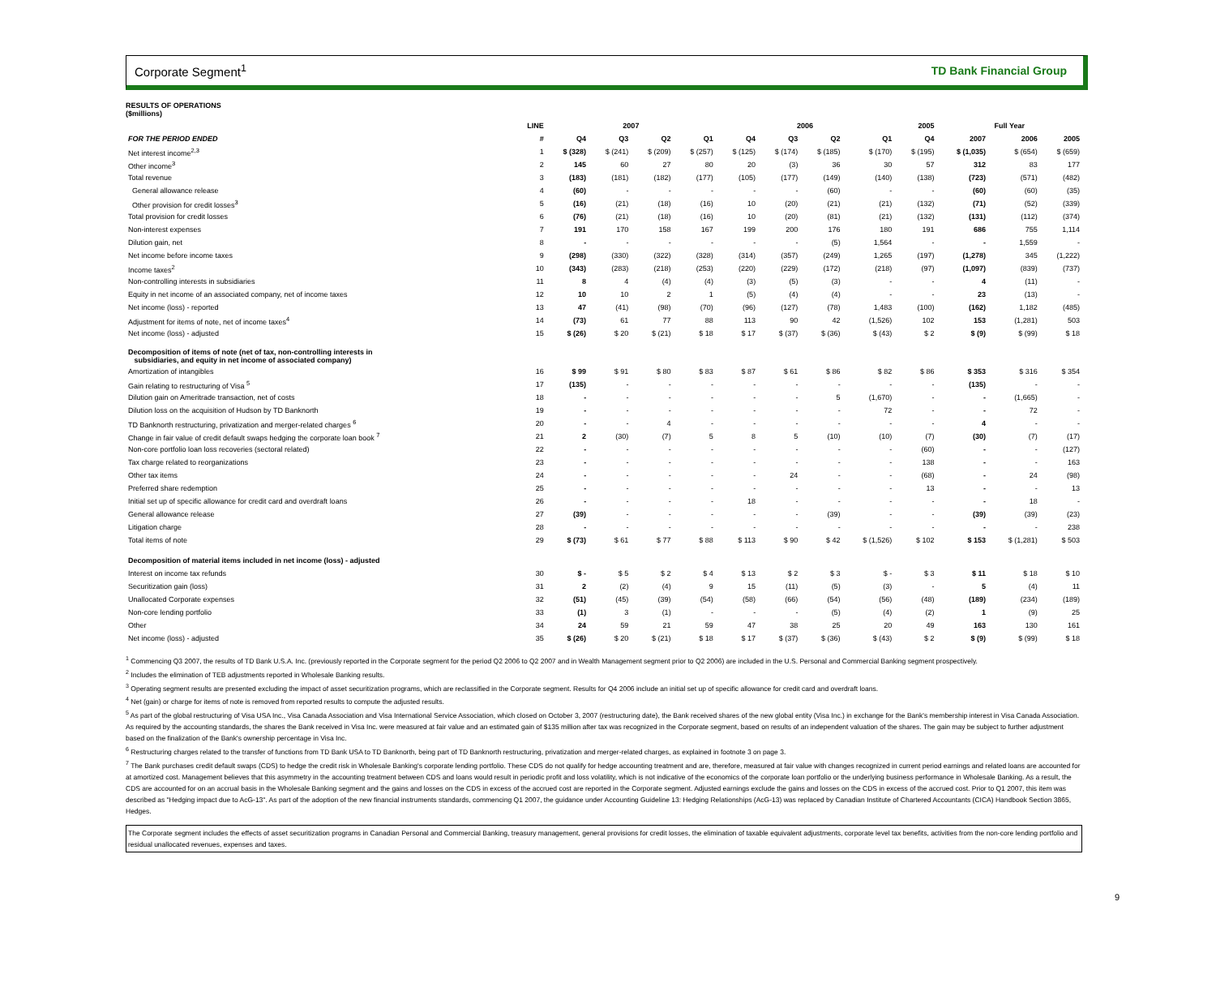Corporate Segment<sup>1</sup> TD Bank Financial Group
RESULTS OF OPERATIONS
($millions)
| | LINE | 2007 | | | | 2006 | | | | 2005 | Full Year | | |
| --- | --- | --- | --- | --- | --- | --- | --- | --- | --- | --- | --- | --- | --- |
| FOR THE PERIOD ENDED | # | Q4 | Q3 | Q2 | Q1 | Q4 | Q3 | Q2 | Q1 | Q4 | 2007 | 2006 | 2005 |
| Net interest income<sup>2,3</sup> | 1 | $ (328) | $ (241) | $ (209) | $ (257) | $ (125) | $ (174) | $ (185) | $ (170) | $ (195) | $ (1,035) | $ (654) | $ (659) |
| Other income<sup>3</sup> | 2 | 145 | 60 | 27 | 80 | 20 | (3) | 36 | 30 | 57 | 312 | 83 | 177 |
| Total revenue | 3 | (183) | (181) | (182) | (177) | (105) | (177) | (149) | (140) | (138) | (723) | (571) | (482) |
| General allowance release | 4 | (60) | - | - | - | - | - | (60) | - | - | (60) | (60) | (35) |
| Other provision for credit losses<sup>3</sup> | 5 | (16) | (21) | (18) | (16) | 10 | (20) | (21) | (21) | (132) | (71) | (52) | (339) |
| Total provision for credit losses | 6 | (76) | (21) | (18) | (16) | 10 | (20) | (81) | (21) | (132) | (131) | (112) | (374) |
| Non-interest expenses | 7 | 191 | 170 | 158 | 167 | 199 | 200 | 176 | 180 | 191 | 686 | 755 | 1,114 |
| Dilution gain, net | 8 | - | - | - | - | - | - | (5) | 1,564 | - | - | 1,559 | - |
| Net income before income taxes | 9 | (298) | (330) | (322) | (328) | (314) | (357) | (249) | 1,265 | (197) | (1,278) | 345 | (1,222) |
| Income taxes<sup>2</sup> | 10 | (343) | (283) | (218) | (253) | (220) | (229) | (172) | (218) | (97) | (1,097) | (839) | (737) |
| Non-controlling interests in subsidiaries | 11 | 8 | 4 | (4) | (4) | (3) | (5) | (3) | - | - | 4 | (11) | - |
| Equity in net income of an associated company, net of income taxes | 12 | 10 | 10 | 2 | 1 | (5) | (4) | (4) | - | - | 23 | (13) | - |
| Net income (loss) - reported | 13 | 47 | (41) | (98) | (70) | (96) | (127) | (78) | 1,483 | (100) | (162) | 1,182 | (485) |
| Adjustment for items of note, net of income taxes<sup>4</sup> | 14 | (73) | 61 | 77 | 88 | 113 | 90 | 42 | (1,526) | 102 | 153 | (1,281) | 503 |
| Net income (loss) - adjusted | 15 | $ (26) | $ 20 | $ (21) | $ 18 | $ 17 | $ (37) | $ (36) | $ (43) | $ 2 | $ (9) | $ (99) | $ 18 |
| Decomposition of items of note (net of tax, non-controlling interests in subsidiaries, and equity in net income of associated company) | | | | | | | | | | | | | |
| Amortization of intangibles | 16 | $ 99 | $ 91 | $ 80 | $ 83 | $ 87 | $ 61 | $ 86 | $ 82 | $ 86 | $ 353 | $ 316 | $ 354 |
| Gain relating to restructuring of Visa <sup>5</sup> | 17 | (135) | - | - | - | - | - | - | - | - | (135) | - | - |
| Dilution gain on Ameritrade transaction, net of costs | 18 | - | - | - | - | - | - | 5 | (1,670) | - | - | (1,665) | - |
| Dilution loss on the acquisition of Hudson by TD Banknorth | 19 | - | - | - | - | - | - | - | 72 | - | - | 72 | - |
| TD Banknorth restructuring, privatization and merger-related charges <sup>6</sup> | 20 | - | - | 4 | - | - | - | - | - | - | 4 | - | - |
| Change in fair value of credit default swaps hedging the corporate loan book <sup>7</sup> | 21 | 2 | (30) | (7) | 5 | 8 | 5 | (10) | (10) | (7) | (30) | (7) | (17) |
| Non-core portfolio loan loss recoveries (sectoral related) | 22 | - | - | - | - | - | - | - | - | (60) | - | - | (127) |
| Tax charge related to reorganizations | 23 | - | - | - | - | - | - | - | - | 138 | - | - | 163 |
| Other tax items | 24 | - | - | - | - | - | 24 | - | - | (68) | - | 24 | (98) |
| Preferred share redemption | 25 | - | - | - | - | - | - | - | - | 13 | - | - | 13 |
| Initial set up of specific allowance for credit card and overdraft loans | 26 | - | - | - | - | 18 | - | - | - | - | - | 18 | - |
| General allowance release | 27 | (39) | - | - | - | - | - | (39) | - | - | (39) | (39) | (23) |
| Litigation charge | 28 | - | - | - | - | - | - | - | - | - | - | - | 238 |
| Total items of note | 29 | $ (73) | $ 61 | $ 77 | $ 88 | $ 113 | $ 90 | $ 42 | $ (1,526) | $ 102 | $ 153 | $ (1,281) | $ 503 |
| Decomposition of material items included in net income (loss) - adjusted | | | | | | | | | | | | | |
| Interest on income tax refunds | 30 | $ - | $ 5 | $ 2 | $ 4 | $ 13 | $ 2 | $ 3 | $ - | $ 3 | $ 11 | $ 18 | $ 10 |
| Securitization gain (loss) | 31 | 2 | (2) | (4) | 9 | 15 | (11) | (5) | (3) | - | 5 | (4) | 11 |
| Unallocated Corporate expenses | 32 | (51) | (45) | (39) | (54) | (58) | (66) | (54) | (56) | (48) | (189) | (234) | (189) |
| Non-core lending portfolio | 33 | (1) | 3 | (1) | - | - | - | (5) | (4) | (2) | 1 | (9) | 25 |
| Other | 34 | 24 | 59 | 21 | 59 | 47 | 38 | 25 | 20 | 49 | 163 | 130 | 161 |
| Net income (loss) - adjusted | 35 | $ (26) | $ 20 | $ (21) | $ 18 | $ 17 | $ (37) | $ (36) | $ (43) | $ 2 | $ (9) | $ (99) | $ 18 |
<sup>1</sup> Commencing Q3 2007, the results of TD Bank U.S.A. Inc. (previously reported in the Corporate segment for the period Q2 2006 to Q2 2007 and in Wealth Management segment prior to Q2 2006) are included in the U.S. Personal and Commercial Banking segment prospectively.
<sup>2</sup> Includes the elimination of TEB adjustments reported in Wholesale Banking results.
<sup>3</sup> Operating segment results are presented excluding the impact of asset securitization programs, which are reclassified in the Corporate segment. Results for Q4 2006 include an initial set up of specific allowance for credit card and overdraft loans.
<sup>4</sup> Net (gain) or charge for items of note is removed from reported results to compute the adjusted results.
<sup>5</sup> As part of the global restructuring of Visa USA Inc., Visa Canada Association and Visa International Service Association, which closed on October 3, 2007 (restructuring date), the Bank received shares of the new global entity (Visa Inc.) in exchange for the Bank's membership interest in Visa Canada Association. As required by the accounting standards, the shares the Bank received in Visa Inc. were measured at fair value and an estimated gain of $135 million after tax was recognized in the Corporate segment, based on results of an independent valuation of the shares. The gain may be subject to further adjustment based on the finalization of the Bank's ownership percentage in Visa Inc.
<sup>6</sup> Restructuring charges related to the transfer of functions from TD Bank USA to TD Banknorth, being part of TD Banknorth restructuring, privatization and merger-related charges, as explained in footnote 3 on page 3.
<sup>7</sup> The Bank purchases credit default swaps (CDS) to hedge the credit risk in Wholesale Banking's corporate lending portfolio. These CDS do not qualify for hedge accounting treatment and are, therefore, measured at fair value with changes recognized in current period earnings and related loans are accounted for at amortized cost. Management believes that this asymmetry in the accounting treatment between CDS and loans would result in periodic profit and loss volatility, which is not indicative of the economics of the corporate loan portfolio or the underlying business performance in Wholesale Banking. As a result, the CDS are accounted for on an accrual basis in the Wholesale Banking segment and the gains and losses on the CDS in excess of the accrued cost are reported in the Corporate segment. Adjusted earnings exclude the gains and losses on the CDS in excess of the accrued cost. Prior to Q1 2007, this item was described as "Hedging impact due to AcG-13". As part of the adoption of the new financial instruments standards, commencing Q1 2007, the guidance under Accounting Guideline 13: Hedging Relationships (AcG-13) was replaced by Canadian Institute of Chartered Accountants (CICA) Handbook Section 3865, Hedges.
The Corporate segment includes the effects of asset securitization programs in Canadian Personal and Commercial Banking, treasury management, general provisions for credit losses, the elimination of taxable equivalent adjustments, corporate level tax benefits, activities from the non-core lending portfolio and residual unallocated revenues, expenses and taxes.
9